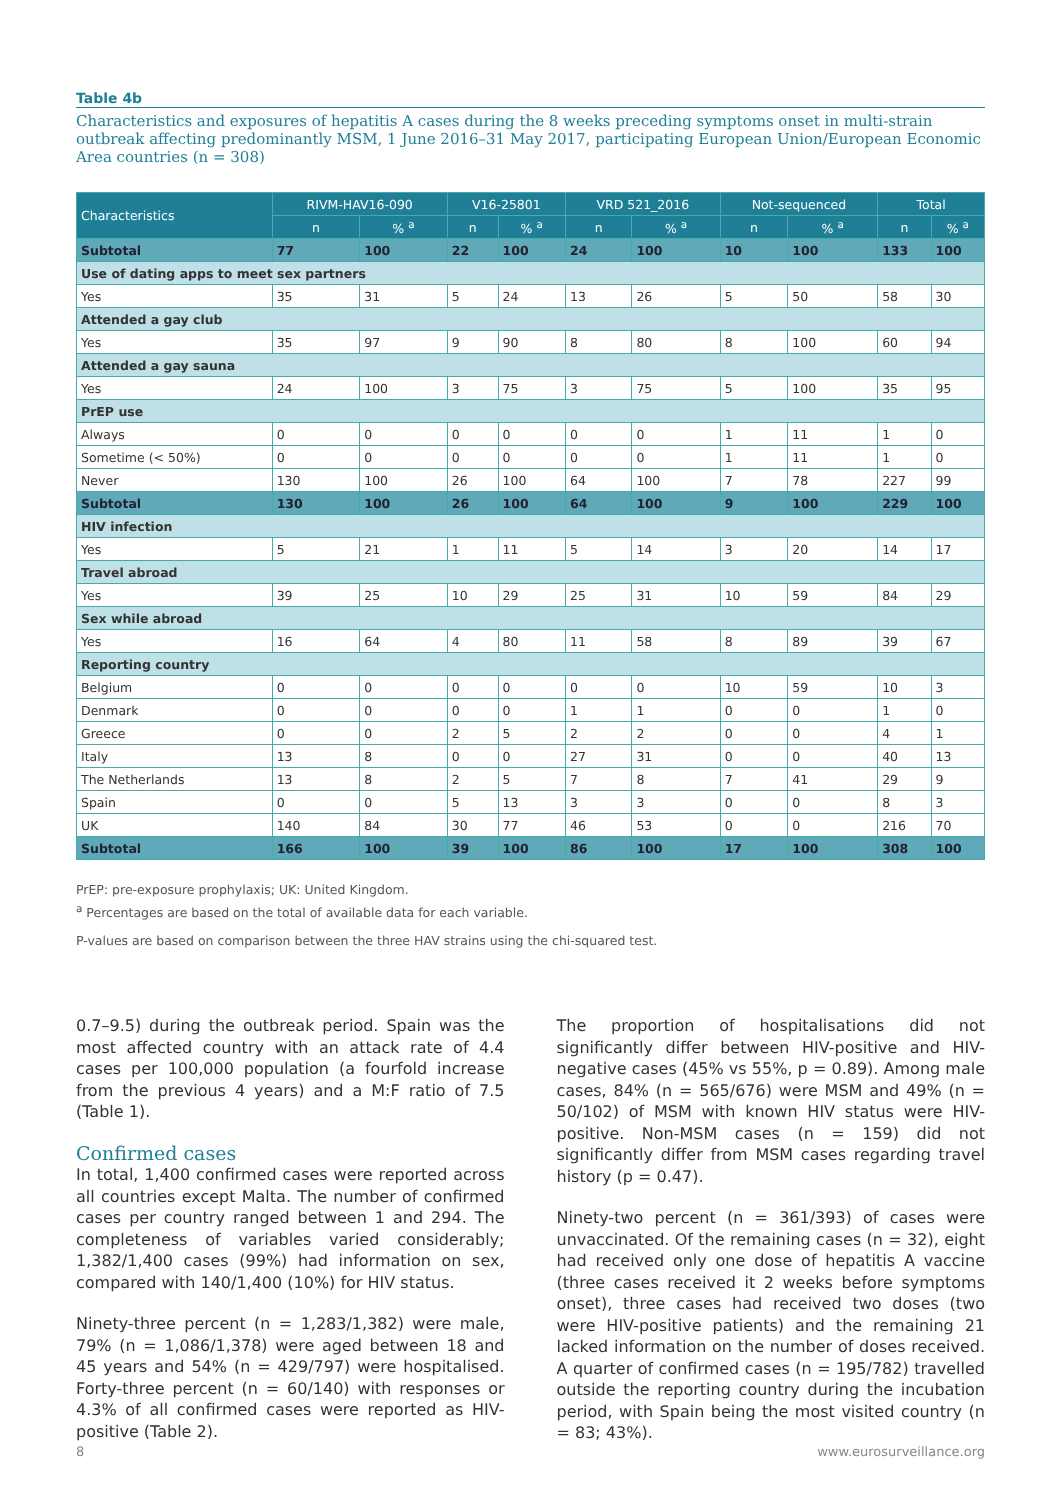Table 4b
Characteristics and exposures of hepatitis A cases during the 8 weeks preceding symptoms onset in multi-strain outbreak affecting predominantly MSM, 1 June 2016–31 May 2017, participating European Union/European Economic Area countries (n = 308)
| Characteristics | RIVM-HAV16-090 | | V16-25801 | | VRD 521_2016 | | Not-sequenced | | Total | |
| --- | --- | --- | --- | --- | --- | --- | --- | --- | --- | --- |
| | n | % <sup>a</sup> | n | % <sup>a</sup> | n | % <sup>a</sup> | n | % <sup>a</sup> | n | % <sup>a</sup> |
| Subtotal | 77 | 100 | 22 | 100 | 24 | 100 | 10 | 100 | 133 | 100 |
| Use of dating apps to meet sex partners | | | | | | | | | | |
| Yes | 35 | 31 | 5 | 24 | 13 | 26 | 5 | 50 | 58 | 30 |
| Attended a gay club | | | | | | | | | | |
| Yes | 35 | 97 | 9 | 90 | 8 | 80 | 8 | 100 | 60 | 94 |
| Attended a gay sauna | | | | | | | | | | |
| Yes | 24 | 100 | 3 | 75 | 3 | 75 | 5 | 100 | 35 | 95 |
| PrEP use | | | | | | | | | | |
| Always | 0 | 0 | 0 | 0 | 0 | 0 | 1 | 11 | 1 | 0 |
| Sometime (< 50%) | 0 | 0 | 0 | 0 | 0 | 0 | 1 | 11 | 1 | 0 |
| Never | 130 | 100 | 26 | 100 | 64 | 100 | 7 | 78 | 227 | 99 |
| Subtotal | 130 | 100 | 26 | 100 | 64 | 100 | 9 | 100 | 229 | 100 |
| HIV infection | | | | | | | | | | |
| Yes | 5 | 21 | 1 | 11 | 5 | 14 | 3 | 20 | 14 | 17 |
| Travel abroad | | | | | | | | | | |
| Yes | 39 | 25 | 10 | 29 | 25 | 31 | 10 | 59 | 84 | 29 |
| Sex while abroad | | | | | | | | | | |
| Yes | 16 | 64 | 4 | 80 | 11 | 58 | 8 | 89 | 39 | 67 |
| Reporting country | | | | | | | | | | |
| Belgium | 0 | 0 | 0 | 0 | 0 | 0 | 10 | 59 | 10 | 3 |
| Denmark | 0 | 0 | 0 | 0 | 1 | 1 | 0 | 0 | 1 | 0 |
| Greece | 0 | 0 | 2 | 5 | 2 | 2 | 0 | 0 | 4 | 1 |
| Italy | 13 | 8 | 0 | 0 | 27 | 31 | 0 | 0 | 40 | 13 |
| The Netherlands | 13 | 8 | 2 | 5 | 7 | 8 | 7 | 41 | 29 | 9 |
| Spain | 0 | 0 | 5 | 13 | 3 | 3 | 0 | 0 | 8 | 3 |
| UK | 140 | 84 | 30 | 77 | 46 | 53 | 0 | 0 | 216 | 70 |
| Subtotal | 166 | 100 | 39 | 100 | 86 | 100 | 17 | 100 | 308 | 100 |
PrEP: pre-exposure prophylaxis; UK: United Kingdom.
<sup>a</sup> Percentages are based on the total of available data for each variable.
P-values are based on comparison between the three HAV strains using the chi-squared test.
0.7–9.5) during the outbreak period. Spain was the most affected country with an attack rate of 4.4 cases per 100,000 population (a fourfold increase from the previous 4 years) and a M:F ratio of 7.5 (Table 1).
Confirmed cases
In total, 1,400 confirmed cases were reported across all countries except Malta. The number of confirmed cases per country ranged between 1 and 294. The completeness of variables varied considerably; 1,382/1,400 cases (99%) had information on sex, compared with 140/1,400 (10%) for HIV status.
Ninety-three percent (n = 1,283/1,382) were male, 79% (n = 1,086/1,378) were aged between 18 and 45 years and 54% (n = 429/797) were hospitalised. Forty-three percent (n = 60/140) with responses or 4.3% of all confirmed cases were reported as HIV-positive (Table 2).
The proportion of hospitalisations did not significantly differ between HIV-positive and HIV-negative cases (45% vs 55%, p = 0.89). Among male cases, 84% (n = 565/676) were MSM and 49% (n = 50/102) of MSM with known HIV status were HIV-positive. Non-MSM cases (n = 159) did not significantly differ from MSM cases regarding travel history (p = 0.47).
Ninety-two percent (n = 361/393) of cases were unvaccinated. Of the remaining cases (n = 32), eight had received only one dose of hepatitis A vaccine (three cases received it 2 weeks before symptoms onset), three cases had received two doses (two were HIV-positive patients) and the remaining 21 lacked information on the number of doses received. A quarter of confirmed cases (n = 195/782) travelled outside the reporting country during the incubation period, with Spain being the most visited country (n = 83; 43%).
8 www.eurosurveillance.org